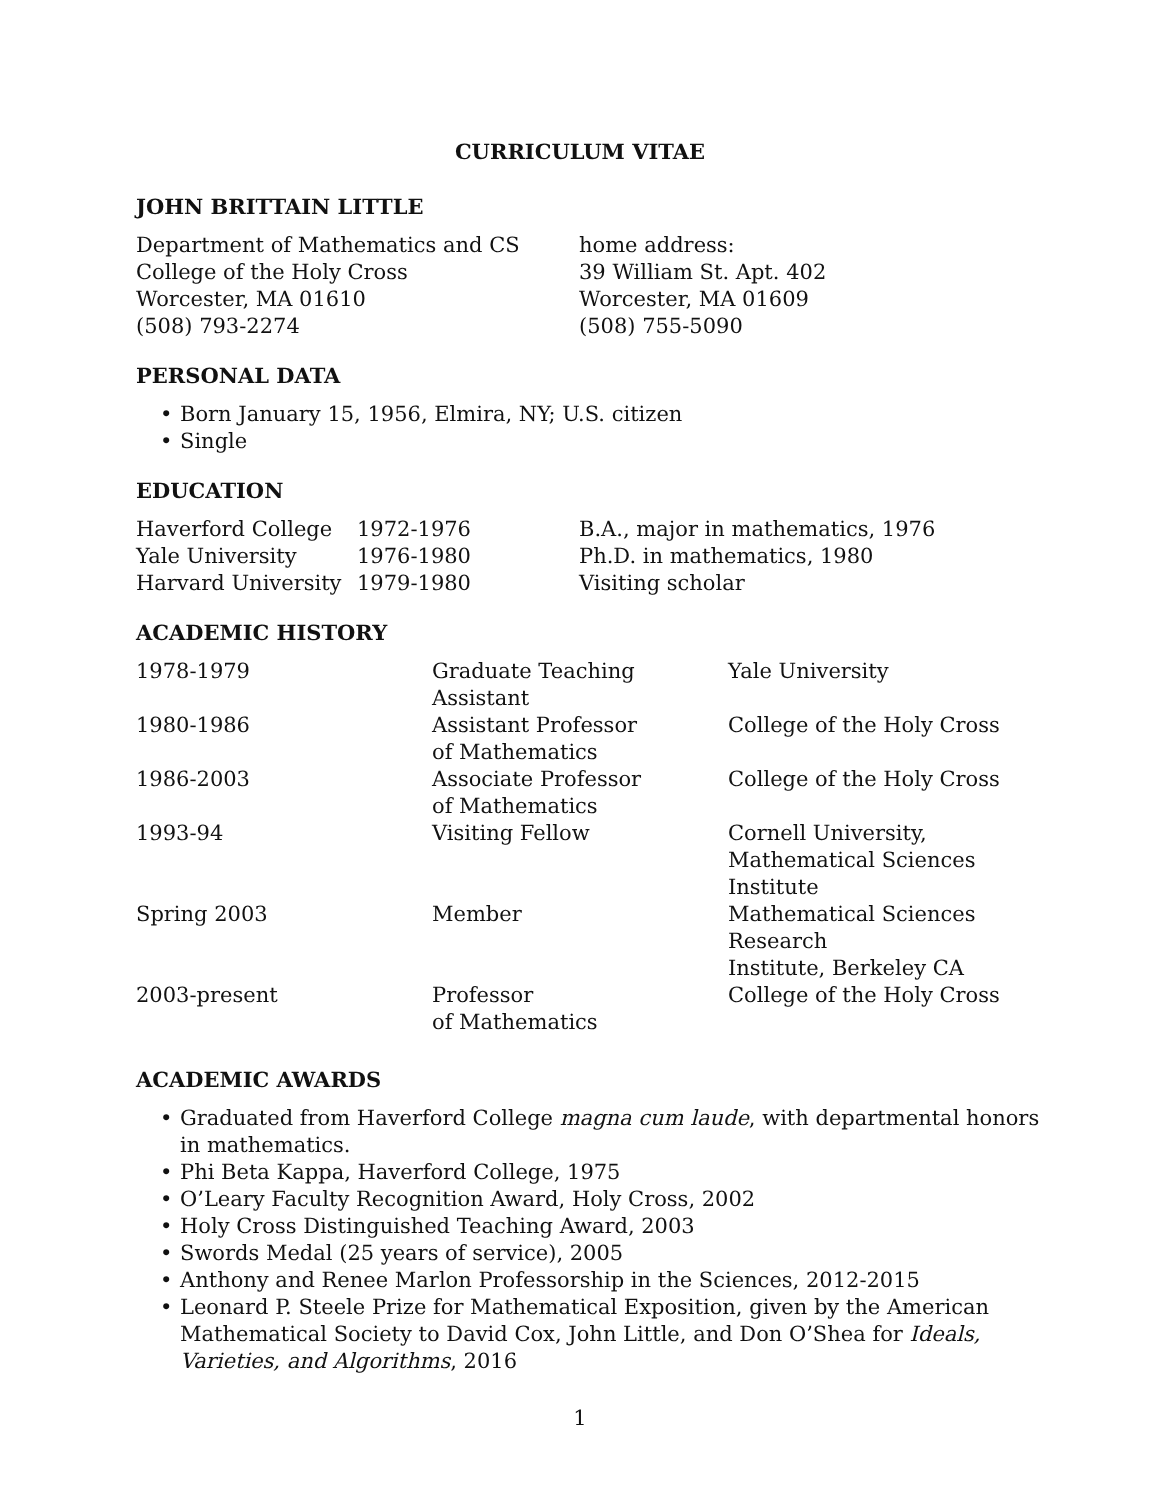CURRICULUM VITAE
JOHN BRITTAIN LITTLE
| Department of Mathematics and CS College of the Holy Cross Worcester, MA 01610 (508) 793-2274 | home address: 39 William St. Apt. 402 Worcester, MA 01609 (508) 755-5090 |
PERSONAL DATA
• Born January 15, 1956, Elmira, NY; U.S. citizen
• Single
EDUCATION
| Haverford College | 1972-1976 | B.A., major in mathematics, 1976 |
| Yale University | 1976-1980 | Ph.D. in mathematics, 1980 |
| Harvard University | 1979-1980 | Visiting scholar |
ACADEMIC HISTORY
| 1978-1979 | Graduate Teaching Assistant | Yale University |
| 1980-1986 | Assistant Professor of Mathematics | College of the Holy Cross |
| 1986-2003 | Associate Professor of Mathematics | College of the Holy Cross |
| 1993-94 | Visiting Fellow | Cornell University, Mathematical Sciences Institute |
| Spring 2003 | Member | Mathematical Sciences Research Institute, Berkeley CA |
| 2003-present | Professor of Mathematics | College of the Holy Cross |
ACADEMIC AWARDS
• Graduated from Haverford College magna cum laude, with departmental honors in mathematics.
• Phi Beta Kappa, Haverford College, 1975
• O’Leary Faculty Recognition Award, Holy Cross, 2002
• Holy Cross Distinguished Teaching Award, 2003
• Swords Medal (25 years of service), 2005
• Anthony and Renee Marlon Professorship in the Sciences, 2012-2015
• Leonard P. Steele Prize for Mathematical Exposition, given by the American Mathematical Society to David Cox, John Little, and Don O’Shea for Ideals, Varieties, and Algorithms, 2016
1